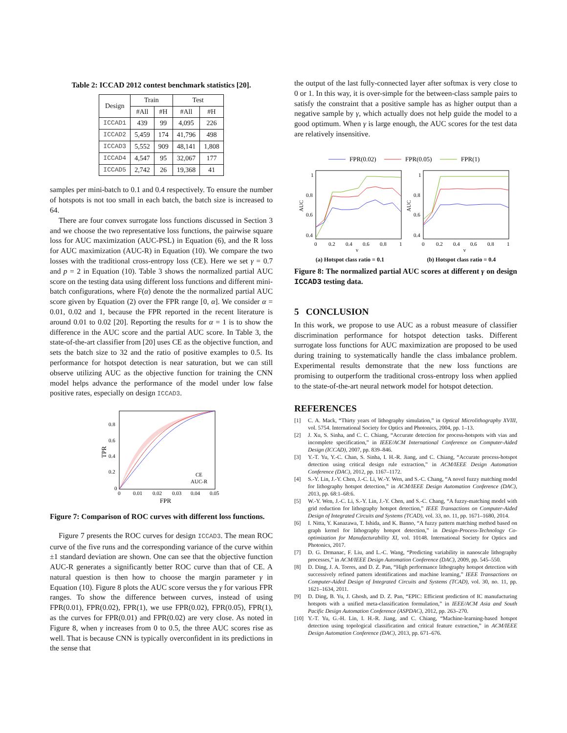Table 2: ICCAD 2012 contest benchmark statistics [20].
| Design | Train | | Test | |
| --- | --- | --- | --- | --- |
| | #All | #H | #All | #H |
| ICCAD1 | 439 | 99 | 4,095 | 226 |
| ICCAD2 | 5,459 | 174 | 41,796 | 498 |
| ICCAD3 | 5,552 | 909 | 48,141 | 1,808 |
| ICCAD4 | 4,547 | 95 | 32,067 | 177 |
| ICCAD5 | 2,742 | 26 | 19,368 | 41 |
samples per mini-batch to 0.1 and 0.4 respectively. To ensure the number of hotspots is not too small in each batch, the batch size is increased to 64.
There are four convex surrogate loss functions discussed in Section 3 and we choose the two representative loss functions, the pairwise square loss for AUC maximization (AUC-PSL) in Equation (6), and the R loss for AUC maximization (AUC-R) in Equation (10). We compare the two losses with the traditional cross-entropy loss (CE). Here we set γ = 0.7 and p = 2 in Equation (10). Table 3 shows the normalized partial AUC score on the testing data using different loss functions and different mini-batch configurations, where F(α) denote the the normalized partial AUC score given by Equation (2) over the FPR range [0, α]. We consider α = 0.01, 0.02 and 1, because the FPR reported in the recent literature is around 0.01 to 0.02 [20]. Reporting the results for α = 1 is to show the difference in the AUC score and the partial AUC score. In Table 3, the state-of-the-art classifier from [20] uses CE as the objective function, and sets the batch size to 32 and the ratio of positive examples to 0.5. Its performance for hotspot detection is near saturation, but we can still observe utilizing AUC as the objective function for training the CNN model helps advance the performance of the model under low false positive rates, especially on design ICCAD3.
0.8
0.6
0.4
0.2
0
0
0.01
0.02
0.03
0.04
0.05
FPR
TPR
CE
AUC-R
Figure 7: Comparison of ROC curves with different loss functions.
Figure 7 presents the ROC curves for design ICCAD3. The mean ROC curve of the five runs and the corresponding variance of the curve within ±1 standard deviation are shown. One can see that the objective function AUC-R generates a significantly better ROC curve than that of CE. A natural question is then how to choose the margin parameter γ in Equation (10). Figure 8 plots the AUC score versus the γ for various FPR ranges. To show the difference between curves, instead of using FPR(0.01), FPR(0.02), FPR(1), we use FPR(0.02), FPR(0.05), FPR(1), as the curves for FPR(0.01) and FPR(0.02) are very close. As noted in Figure 8, when γ increases from 0 to 0.5, the three AUC scores rise as well. That is because CNN is typically overconfident in its predictions in the sense that
the output of the last fully-connected layer after softmax is very close to 0 or 1. In this way, it is over-simple for the between-class sample pairs to satisfy the constraint that a positive sample has as higher output than a negative sample by γ, which actually does not help guide the model to a good optimum. When γ is large enough, the AUC scores for the test data are relatively insensitive.
FPR(0.02)
FPR(0.05)
FPR(1)
1
0.8
0.6
0.4
1
0.8
0.6
0.4
0
0.2
0.4
0.6
0.8
1
0
0.2
0.4
0.6
0.8
1
γ
γ
AUC
AUC
(a) Hotspot class ratio = 0.1 (b) Hotspot class ratio = 0.4
Figure 8: The normalized partial AUC scores at different γ on design ICCAD3 testing data.
5 CONCLUSION
In this work, we propose to use AUC as a robust measure of classifier discrimination performance for hotspot detection tasks. Different surrogate loss functions for AUC maximization are proposed to be used during training to systematically handle the class imbalance problem. Experimental results demonstrate that the new loss functions are promising to outperform the traditional cross-entropy loss when applied to the state-of-the-art neural network model for hotspot detection.
REFERENCES
[1] C. A. Mack, “Thirty years of lithography simulation,” in Optical Microlithography XVIII, vol. 5754. International Society for Optics and Photonics, 2004, pp. 1–13.
[2] J. Xu, S. Sinha, and C. C. Chiang, “Accurate detection for process-hotspots with vias and incomplete specification,” in IEEE/ACM International Conference on Computer-Aided Design (ICCAD), 2007, pp. 839–846.
[3] Y.-T. Yu, Y.-C. Chan, S. Sinha, I. H.-R. Jiang, and C. Chiang, “Accurate process-hotspot detection using critical design rule extraction,” in ACM/IEEE Design Automation Conference (DAC), 2012, pp. 1167–1172.
[4] S.-Y. Lin, J.-Y. Chen, J.-C. Li, W.-Y. Wen, and S.-C. Chang, “A novel fuzzy matching model for lithography hotspot detection,” in ACM/IEEE Design Automation Conference (DAC), 2013, pp. 68:1–68:6.
[5] W.-Y. Wen, J.-C. Li, S.-Y. Lin, J.-Y. Chen, and S.-C. Chang, “A fuzzy-matching model with grid reduction for lithography hotspot detection,” IEEE Transactions on Computer-Aided Design of Integrated Circuits and Systems (TCAD), vol. 33, no. 11, pp. 1671–1680, 2014.
[6] I. Nitta, Y. Kanazawa, T. Ishida, and K. Banno, “A fuzzy pattern matching method based on graph kernel for lithography hotspot detection,” in Design-Process-Technology Co-optimization for Manufacturability XI, vol. 10148. International Society for Optics and Photonics, 2017.
[7] D. G. Drmanac, F. Liu, and L.-C. Wang, “Predicting variability in nanoscale lithography processes,” in ACM/IEEE Design Automation Conference (DAC), 2009, pp. 545–550.
[8] D. Ding, J. A. Torres, and D. Z. Pan, “High performance lithography hotspot detection with successively refined pattern identifications and machine learning,” IEEE Transactions on Computer-Aided Design of Integrated Circuits and Systems (TCAD), vol. 30, no. 11, pp. 1621–1634, 2011.
[9] D. Ding, B. Yu, J. Ghosh, and D. Z. Pan, “EPIC: Efficient prediction of IC manufacturing hotspots with a unified meta-classification formulation,” in IEEE/ACM Asia and South Pacific Design Automation Conference (ASPDAC), 2012, pp. 263–270.
[10] Y.-T. Yu, G.-H. Lin, I. H.-R. Jiang, and C. Chiang, “Machine-learning-based hotspot detection using topological classification and critical feature extraction,” in ACM/IEEE Design Automation Conference (DAC), 2013, pp. 671–676.